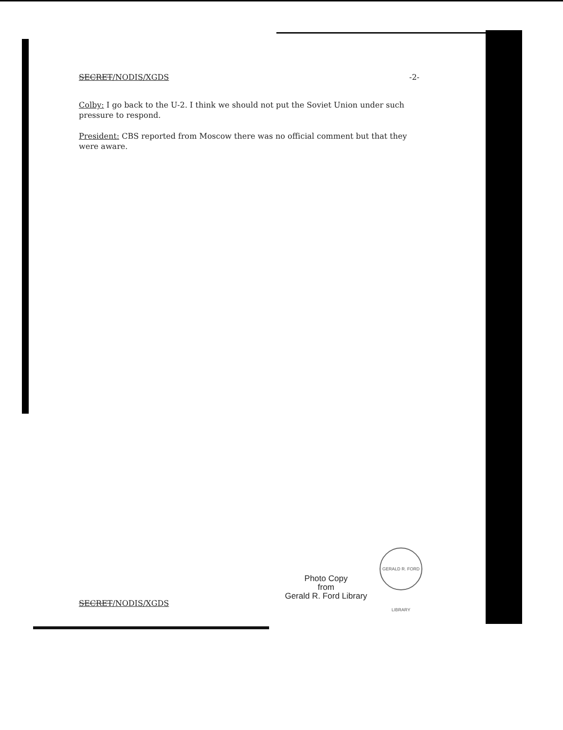SECRET/NODIS/XGDS -2-
Colby: I go back to the U-2. I think we should not put the Soviet Union under such pressure to respond.
President: CBS reported from Moscow there was no official comment but that they were aware.
Photo Copy
from
Gerald R. Ford Library
GERALD R. FORD LIBRARY
SECRET/NODIS/XGDS